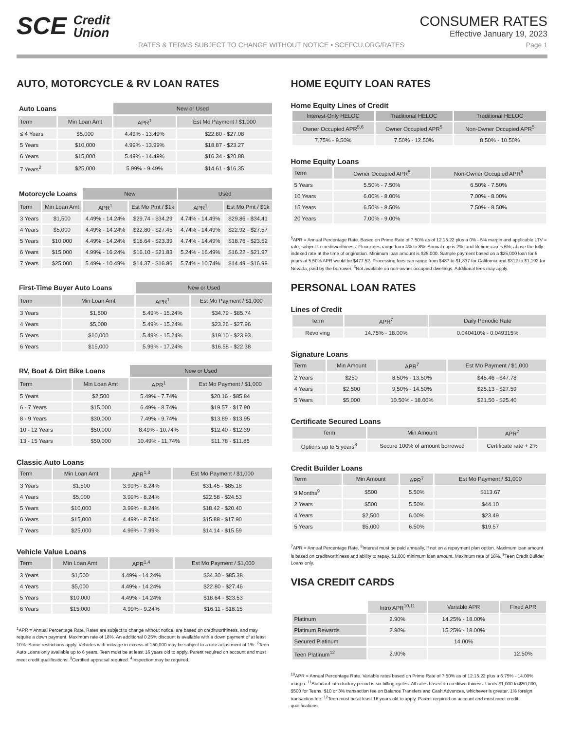SCE Credit
Union
CONSUMER RATES
Effective January 19, 2023
RATES & TERMS SUBJECT TO CHANGE WITHOUT NOTICE • SCEFCU.ORG/RATES Page 1
AUTO, MOTORCYCLE & RV LOAN RATES
| Auto Loans | | New or Used | |
| --- | --- | --- | --- |
| Term | Min Loan Amt | APR<sup>1</sup> | Est Mo Payment / $1,000 |
| ≤ 4 Years | $5,000 | 4.49% - 13.49% | $22.80 - $27.08 |
| 5 Years | $10,000 | 4.99% - 13.99% | $18.87 - $23.27 |
| 6 Years | $15,000 | 5.49% - 14.49% | $16.34 - $20.88 |
| 7 Years<sup>2</sup> | $25,000 | 5.99% - 9.49% | $14.61 - $16.35 |
| Motorcycle Loans | | New | | Used | |
| --- | --- | --- | --- | --- | --- |
| Term | Min Loan Amt | APR<sup>1</sup> | Est Mo Pmt / $1k | APR<sup>1</sup> | Est Mo Pmt / $1k |
| 3 Years | $1,500 | 4.49% - 14.24% | $29.74 - $34.29 | 4.74% - 14.49% | $29.86 - $34.41 |
| 4 Years | $5,000 | 4.49% - 14.24% | $22.80 - $27.45 | 4.74% - 14.49% | $22.92 - $27.57 |
| 5 Years | $10,000 | 4.49% - 14.24% | $18.64 - $23.39 | 4.74% - 14.49% | $18.76 - $23.52 |
| 6 Years | $15,000 | 4.99% - 16.24% | $16.10 - $21.83 | 5.24% - 16.49% | $16.22 - $21.97 |
| 7 Years | $25,000 | 5.49% - 10.49% | $14.37 - $16.86 | 5.74% - 10.74% | $14.49 - $16.99 |
| First-Time Buyer Auto Loans | | New or Used | |
| --- | --- | --- | --- |
| Term | Min Loan Amt | APR<sup>1</sup> | Est Mo Payment / $1,000 |
| 3 Years | $1,500 | 5.49% - 15.24% | $34.79 - $85.74 |
| 4 Years | $5,000 | 5.49% - 15.24% | $23.26 - $27.96 |
| 5 Years | $10,000 | 5.49% - 15.24% | $19.10 - $23.93 |
| 6 Years | $15,000 | 5.99% - 17.24% | $16.58 - $22.38 |
| RV, Boat & Dirt Bike Loans | | New or Used | |
| --- | --- | --- | --- |
| Term | Min Loan Amt | APR<sup>1</sup> | Est Mo Payment / $1,000 |
| 5 Years | $2,500 | 5.49% - 7.74% | $20.16 - $85.84 |
| 6 - 7 Years | $15,000 | 6.49% - 8.74% | $19.57 - $17.90 |
| 8 - 9 Years | $30,000 | 7.49% - 9.74% | $13.89 - $13.95 |
| 10 - 12 Years | $50,000 | 8.49% - 10.74% | $12.40 - $12.39 |
| 13 - 15 Years | $50,000 | 10.49% - 11.74% | $11.78 - $11.85 |
Classic Auto Loans
| Term | Min Loan Amt | APR<sup>1,3</sup> | Est Mo Payment / $1,000 |
| --- | --- | --- | --- |
| 3 Years | $1,500 | 3.99% - 8.24% | $31.45 - $85.18 |
| 4 Years | $5,000 | 3.99% - 8.24% | $22.58 - $24.53 |
| 5 Years | $10,000 | 3.99% - 8.24% | $18.42 - $20.40 |
| 6 Years | $15,000 | 4.49% - 8.74% | $15.88 - $17.90 |
| 7 Years | $25,000 | 4.99% - 7.99% | $14.14 - $15.59 |
Vehicle Value Loans
| Term | Min Loan Amt | APR<sup>1,4</sup> | Est Mo Payment / $1,000 |
| --- | --- | --- | --- |
| 3 Years | $1,500 | 4.49% - 14.24% | $34.30 - $85.38 |
| 4 Years | $5,000 | 4.49% - 14.24% | $22.80 - $27.46 |
| 5 Years | $10,000 | 4.49% - 14.24% | $18.64 - $23.53 |
| 6 Years | $15,000 | 4.99% - 9.24% | $16.11 - $18.15 |
<sup>1</sup> APR = Annual Percentage Rate. Rates are subject to change without notice, are based on creditworthiness, and may require a down payment. Maximum rate of 18%. An additional 0.25% discount is available with a down payment of at least 10%. Some restrictions apply. Vehicles with mileage in excess of 150,000 may be subject to a rate adjustment of 1%. <sup>2</sup>Teen Auto Loans only available up to 6 years. Teen must be at least 16 years old to apply. Parent required on account and must meet credit qualifications. <sup>3</sup>Certified appraisal required. <sup>4</sup>Inspection may be required.
HOME EQUITY LOAN RATES
Home Equity Lines of Credit
| Interest-Only HELOC | Traditional HELOC | Traditional HELOC |
| --- | --- | --- |
| Owner Occupied APR<sup>5,6</sup> | Owner Occupied APR<sup>5</sup> | Non-Owner Occupied APR<sup>5</sup> |
| 7.75% - 9.50% | 7.50% - 12.50% | 8.50% - 10.50% |
Home Equity Loans
| Term | Owner Occupied APR<sup>5</sup> | Non-Owner Occupied APR<sup>5</sup> |
| --- | --- | --- |
| 5 Years | 5.50% - 7.50% | 6.50% - 7.50% |
| 10 Years | 6.00% - 8.00% | 7.00% - 8.00% |
| 15 Years | 6.50% - 8.50% | 7.50% - 8.50% |
| 20 Years | 7.00% - 9.00% | |
<sup>5</sup> APR = Annual Percentage Rate. Based on Prime Rate of 7.50% as of 12.15.22 plus a 0% - 5% margin and applicable LTV = rate, subject to creditworthiness. Floor rates range from 4% to 8%. Annual cap is 2%, and lifetime cap is 6%, above the fully indexed rate at the time of origination. Minimum loan amount is $25,000. Sample payment based on a $25,000 loan for 5 years at 5.50% APR would be $477.52. Processing fees can range from $487 to $1,337 for California and $312 to $1,192 for Nevada, paid by the borrower. <sup>6</sup>Not available on non-owner occupied dwellings. Additional fees may apply.
PERSONAL LOAN RATES
Lines of Credit
| Term | APR<sup>7</sup> | Daily Periodic Rate |
| --- | --- | --- |
| Revolving | 14.75% - 18.00% | 0.040410% - 0.049315% |
Signature Loans
| Term | Min Amount | APR<sup>7</sup> | Est Mo Payment / $1,000 |
| --- | --- | --- | --- |
| 2 Years | $250 | 8.50% - 13.50% | $45.46 - $47.78 |
| 4 Years | $2,500 | 9.50% - 14.50% | $25.13 - $27.59 |
| 5 Years | $5,000 | 10.50% - 18.00% | $21.50 - $25.40 |
Certificate Secured Loans
| Term | Min Amount | APR<sup>7</sup> |
| --- | --- | --- |
| Options up to 5 years<sup>8</sup> | Secure 100% of amount borrowed | Certificate rate + 2% |
Credit Builder Loans
| Term | Min Amount | APR<sup>7</sup> | Est Mo Payment / $1,000 |
| --- | --- | --- | --- |
| 9 Months<sup>9</sup> | $500 | 5.50% | $113.67 |
| 2 Years | $500 | 5.50% | $44.10 |
| 4 Years | $2,500 | 6.00% | $23.49 |
| 5 Years | $5,000 | 6.50% | $19.57 |
<sup>7</sup> APR = Annual Percentage Rate. <sup>8</sup>Interest must be paid annually, if not on a repayment plan option. Maximum loan amount is based on creditworthiness and ability to repay. $1,000 minimum loan amount. Maximum rate of 18%. <sup>9</sup>Teen Credit Builder Loans only.
VISA CREDIT CARDS
| | Intro APR<sup>10,11</sup> | Variable APR | Fixed APR |
| --- | --- | --- | --- |
| Platinum | 2.90% | 14.25% - 18.00% | |
| Platinum Rewards | 2.90% | 15.25% - 18.00% | |
| Secured Platinum | | 14.00% | |
| Teen Platinum<sup>12</sup> | 2.90% | | 12.50% |
<sup>10</sup> APR = Annual Percentage Rate. Variable rates based on Prime Rate of 7.50% as of 12.15.22 plus a 6.75% - 14.00% margin. <sup>11</sup>Standard introductory period is six billing cycles. All rates based on creditworthiness. Limits $1,000 to $50,000, $500 for Teens. $10 or 3% transaction fee on Balance Transfers and Cash Advances, whichever is greater. 1% foreign transaction fee. <sup>12</sup>Teen must be at least 16 years old to apply. Parent required on account and must meet credit qualifications.